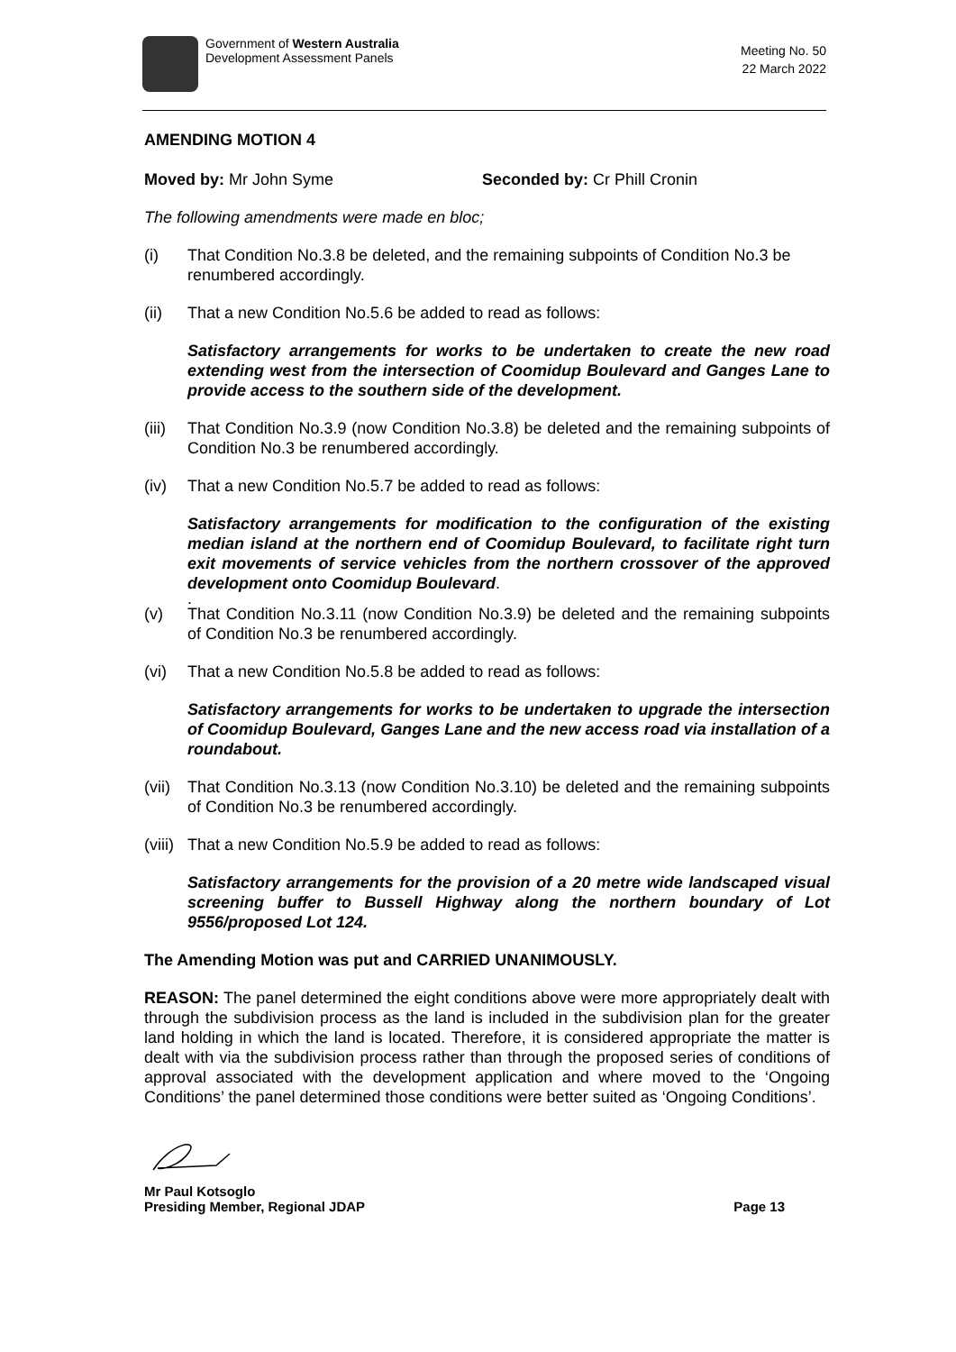Government of Western Australia
Development Assessment Panels
Meeting No. 50
22 March 2022
AMENDING MOTION 4
Moved by: Mr John Syme Seconded by: Cr Phill Cronin
The following amendments were made en bloc;
(i) That Condition No.3.8 be deleted, and the remaining subpoints of Condition No.3 be renumbered accordingly.
(ii) That a new Condition No.5.6 be added to read as follows:
Satisfactory arrangements for works to be undertaken to create the new road extending west from the intersection of Coomidup Boulevard and Ganges Lane to provide access to the southern side of the development.
(iii) That Condition No.3.9 (now Condition No.3.8) be deleted and the remaining subpoints of Condition No.3 be renumbered accordingly.
(iv) That a new Condition No.5.7 be added to read as follows:
Satisfactory arrangements for modification to the configuration of the existing median island at the northern end of Coomidup Boulevard, to facilitate right turn exit movements of service vehicles from the northern crossover of the approved development onto Coomidup Boulevard.
.
(v) That Condition No.3.11 (now Condition No.3.9) be deleted and the remaining subpoints of Condition No.3 be renumbered accordingly.
(vi) That a new Condition No.5.8 be added to read as follows:
Satisfactory arrangements for works to be undertaken to upgrade the intersection of Coomidup Boulevard, Ganges Lane and the new access road via installation of a roundabout.
(vii) That Condition No.3.13 (now Condition No.3.10) be deleted and the remaining subpoints of Condition No.3 be renumbered accordingly.
(viii) That a new Condition No.5.9 be added to read as follows:
Satisfactory arrangements for the provision of a 20 metre wide landscaped visual screening buffer to Bussell Highway along the northern boundary of Lot 9556/proposed Lot 124.
The Amending Motion was put and CARRIED UNANIMOUSLY.
REASON: The panel determined the eight conditions above were more appropriately dealt with through the subdivision process as the land is included in the subdivision plan for the greater land holding in which the land is located. Therefore, it is considered appropriate the matter is dealt with via the subdivision process rather than through the proposed series of conditions of approval associated with the development application and where moved to the ‘Ongoing Conditions’ the panel determined those conditions were better suited as ‘Ongoing Conditions’.
Mr Paul Kotsoglo
Presiding Member, Regional JDAP Page 13